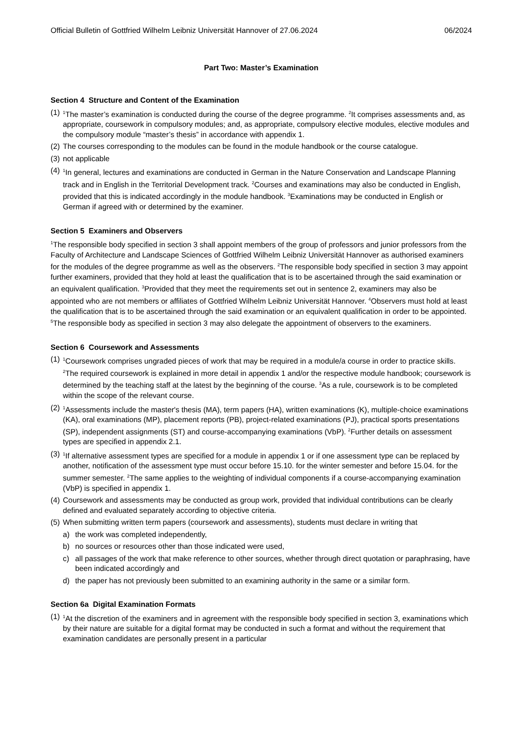Official Bulletin of Gottfried Wilhelm Leibniz Universität Hannover of 27.06.2024 06/2024
Part Two: Master’s Examination
Section 4 Structure and Content of the Examination
(1)
<sup>1</sup> The master’s examination is conducted during the course of the degree programme. <sup>2</sup>It comprises assessments and, as appropriate, coursework in compulsory modules; and, as appropriate, compulsory elective modules, elective modules and the compulsory module “master’s thesis” in accordance with appendix 1.
(2)
The courses corresponding to the modules can be found in the module handbook or the course catalogue.
(3)
not applicable
(4)
<sup>1</sup> In general, lectures and examinations are conducted in German in the Nature Conservation and Landscape Planning track and in English in the Territorial Development track. <sup>2</sup>Courses and examinations may also be conducted in English, provided that this is indicated accordingly in the module handbook. <sup>3</sup>Examinations may be conducted in English or German if agreed with or determined by the examiner.
Section 5 Examiners and Observers
<sup>1</sup> The responsible body specified in section 3 shall appoint members of the group of professors and junior professors from the Faculty of Architecture and Landscape Sciences of Gottfried Wilhelm Leibniz Universität Hannover as authorised examiners for the modules of the degree programme as well as the observers. <sup>2</sup>The responsible body specified in section 3 may appoint further examiners, provided that they hold at least the qualification that is to be ascertained through the said examination or an equivalent qualification. <sup>3</sup>Provided that they meet the requirements set out in sentence 2, examiners may also be appointed who are not members or affiliates of Gottfried Wilhelm Leibniz Universität Hannover. <sup>4</sup>Observers must hold at least the qualification that is to be ascertained through the said examination or an equivalent qualification in order to be appointed. <sup>5</sup>The responsible body as specified in section 3 may also delegate the appointment of observers to the examiners.
Section 6 Coursework and Assessments
(1)
<sup>1</sup> Coursework comprises ungraded pieces of work that may be required in a module/a course in order to practice skills. <sup>2</sup>The required coursework is explained in more detail in appendix 1 and/or the respective module handbook; coursework is determined by the teaching staff at the latest by the beginning of the course. <sup>3</sup>As a rule, coursework is to be completed within the scope of the relevant course.
(2)
<sup>1</sup> Assessments include the master's thesis (MA), term papers (HA), written examinations (K), multiple-choice examinations (KA), oral examinations (MP), placement reports (PB), project-related examinations (PJ), practical sports presentations (SP), independent assignments (ST) and course-accompanying examinations (VbP). <sup>2</sup>Further details on assessment types are specified in appendix 2.1.
(3)
<sup>1</sup> If alternative assessment types are specified for a module in appendix 1 or if one assessment type can be replaced by another, notification of the assessment type must occur before 15.10. for the winter semester and before 15.04. for the summer semester. <sup>2</sup>The same applies to the weighting of individual components if a course-accompanying examination (VbP) is specified in appendix 1.
(4)
Coursework and assessments may be conducted as group work, provided that individual contributions can be clearly defined and evaluated separately according to objective criteria.
(5)
When submitting written term papers (coursework and assessments), students must declare in writing that
a) the work was completed independently,
b) no sources or resources other than those indicated were used,
c) all passages of the work that make reference to other sources, whether through direct quotation or paraphrasing, have been indicated accordingly and
d) the paper has not previously been submitted to an examining authority in the same or a similar form.
Section 6a Digital Examination Formats
(1)
<sup>1</sup> At the discretion of the examiners and in agreement with the responsible body specified in section 3, examinations which by their nature are suitable for a digital format may be conducted in such a format and without the requirement that examination candidates are personally present in a particular